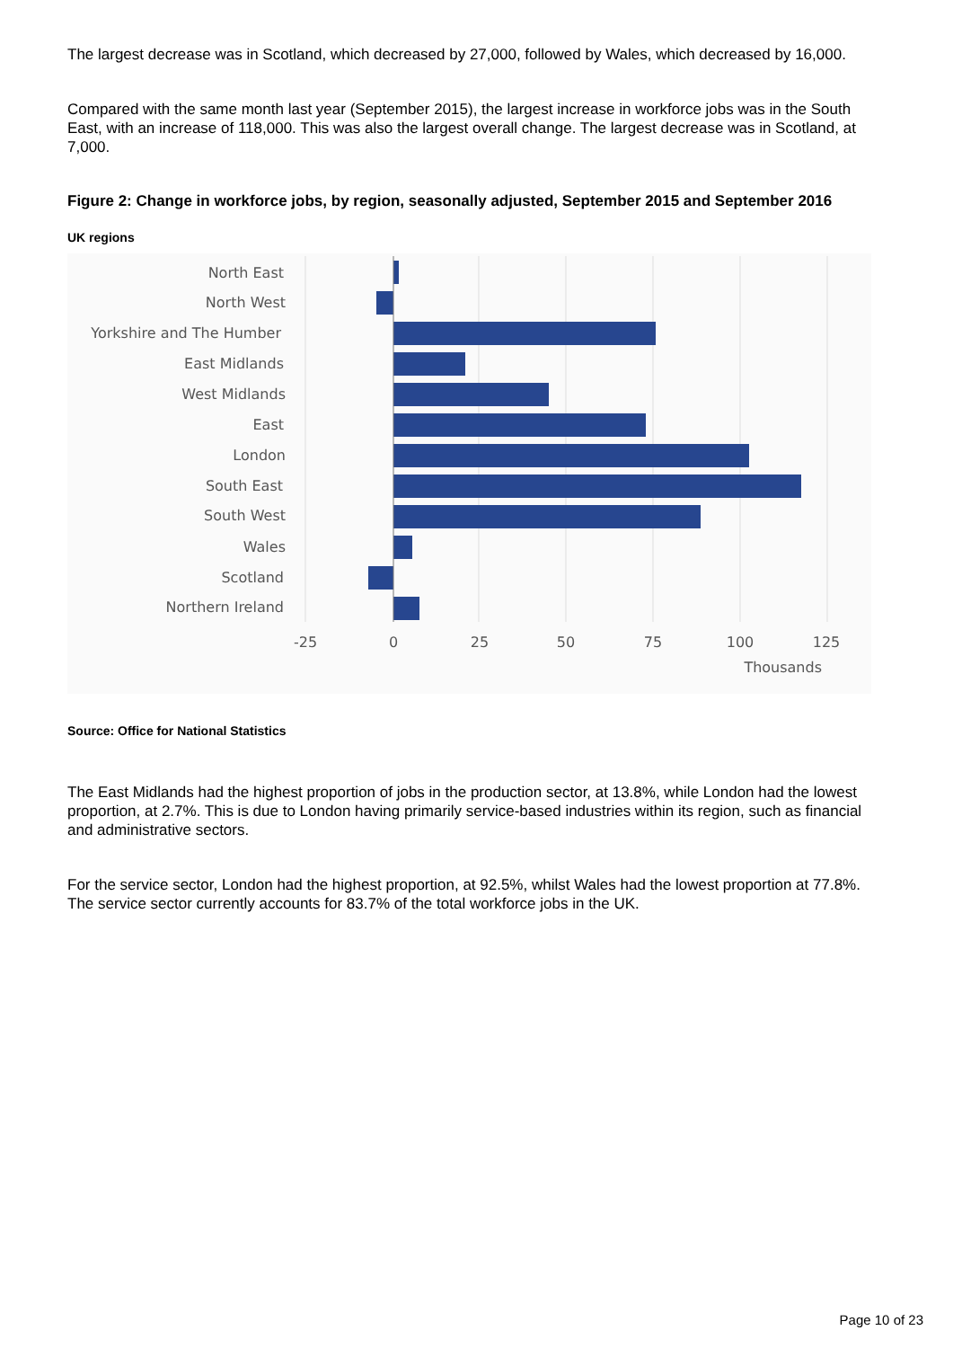The largest decrease was in Scotland, which decreased by 27,000, followed by Wales, which decreased by 16,000.
Compared with the same month last year (September 2015), the largest increase in workforce jobs was in the South East, with an increase of 118,000. This was also the largest overall change. The largest decrease was in Scotland, at 7,000.
Figure 2: Change in workforce jobs, by region, seasonally adjusted, September 2015 and September 2016
UK regions
North East
North West
Yorkshire and The Humber
East Midlands
West Midlands
East
London
South East
South West
Wales
Scotland
Northern Ireland
-25
0
25
50
75
100
125
Thousands
Source: Office for National Statistics
The East Midlands had the highest proportion of jobs in the production sector, at 13.8%, while London had the lowest proportion, at 2.7%. This is due to London having primarily service-based industries within its region, such as financial and administrative sectors.
For the service sector, London had the highest proportion, at 92.5%, whilst Wales had the lowest proportion at 77.8%. The service sector currently accounts for 83.7% of the total workforce jobs in the UK.
Page 10 of 23